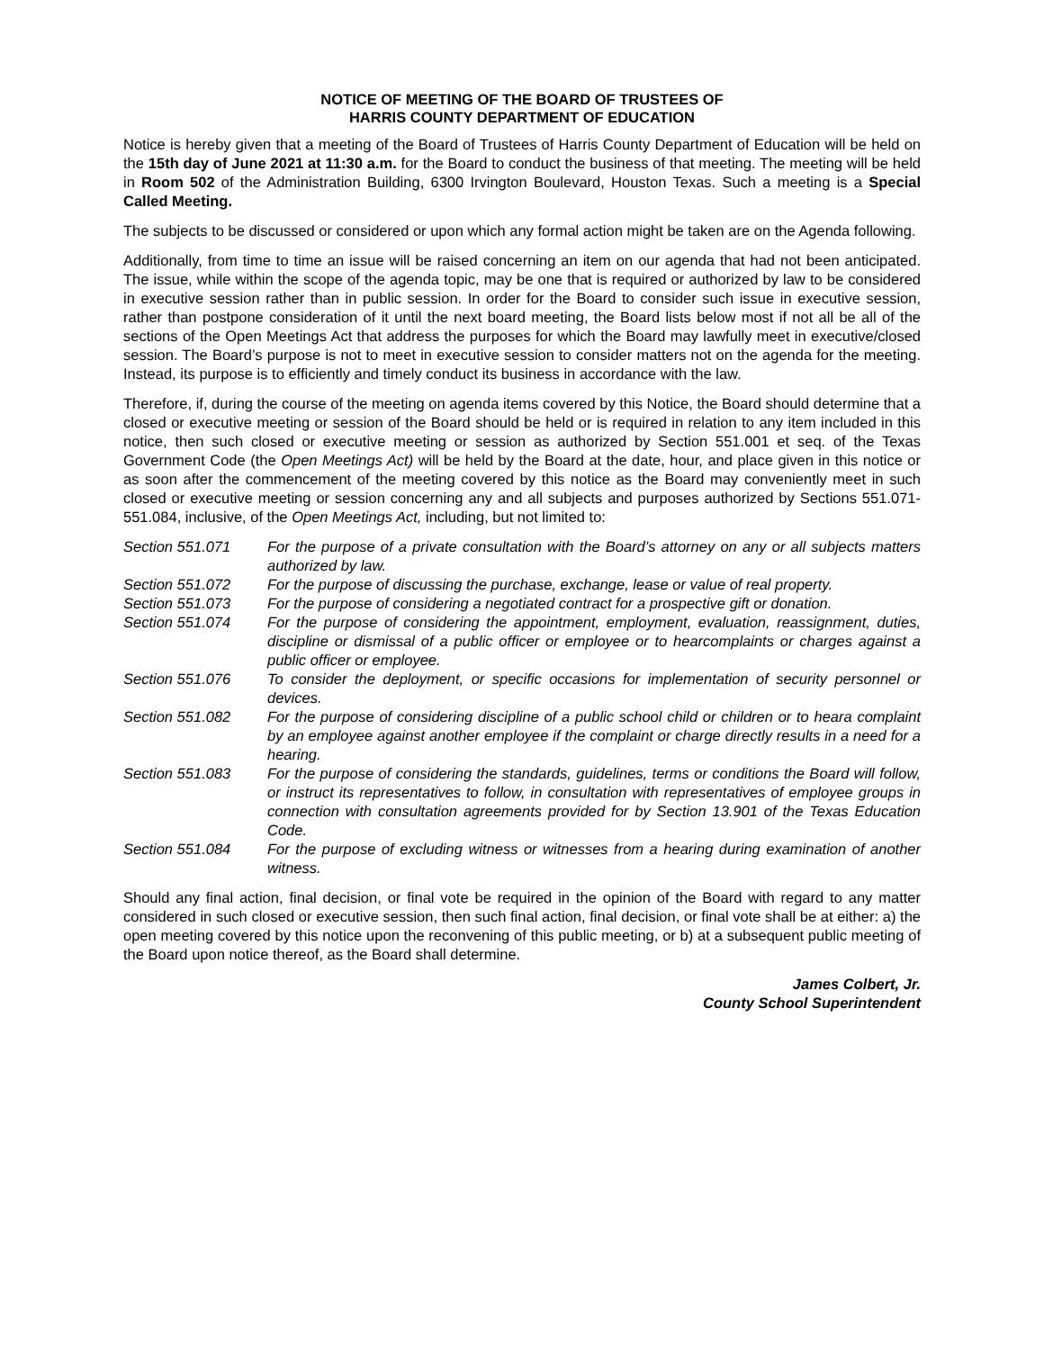NOTICE OF MEETING OF THE BOARD OF TRUSTEES OF
HARRIS COUNTY DEPARTMENT OF EDUCATION
Notice is hereby given that a meeting of the Board of Trustees of Harris County Department of Education will be held on the 15th day of June 2021 at 11:30 a.m. for the Board to conduct the business of that meeting. The meeting will be held in Room 502 of the Administration Building, 6300 Irvington Boulevard, Houston Texas. Such a meeting is a Special Called Meeting.
The subjects to be discussed or considered or upon which any formal action might be taken are on the Agenda following.
Additionally, from time to time an issue will be raised concerning an item on our agenda that had not been anticipated. The issue, while within the scope of the agenda topic, may be one that is required or authorized by law to be considered in executive session rather than in public session. In order for the Board to consider such issue in executive session, rather than postpone consideration of it until the next board meeting, the Board lists below most if not all be all of the sections of the Open Meetings Act that address the purposes for which the Board may lawfully meet in executive/closed session. The Board’s purpose is not to meet in executive session to consider matters not on the agenda for the meeting. Instead, its purpose is to efficiently and timely conduct its business in accordance with the law.
Therefore, if, during the course of the meeting on agenda items covered by this Notice, the Board should determine that a closed or executive meeting or session of the Board should be held or is required in relation to any item included in this notice, then such closed or executive meeting or session as authorized by Section 551.001 et seq. of the Texas Government Code (the Open Meetings Act) will be held by the Board at the date, hour, and place given in this notice or as soon after the commencement of the meeting covered by this notice as the Board may conveniently meet in such closed or executive meeting or session concerning any and all subjects and purposes authorized by Sections 551.071- 551.084, inclusive, of the Open Meetings Act, including, but not limited to:
Section 551.071 For the purpose of a private consultation with the Board’s attorney on any or all subjects matters authorized by law.
Section 551.072 For the purpose of discussing the purchase, exchange, lease or value of real property.
Section 551.073 For the purpose of considering a negotiated contract for a prospective gift or donation.
Section 551.074 For the purpose of considering the appointment, employment, evaluation, reassignment, duties, discipline or dismissal of a public officer or employee or to hearcomplaints or charges against a public officer or employee.
Section 551.076 To consider the deployment, or specific occasions for implementation of security personnel or devices.
Section 551.082 For the purpose of considering discipline of a public school child or children or to heara complaint by an employee against another employee if the complaint or charge directly results in a need for a hearing.
Section 551.083 For the purpose of considering the standards, guidelines, terms or conditions the Board will follow, or instruct its representatives to follow, in consultation with representatives of employee groups in connection with consultation agreements provided for by Section 13.901 of the Texas Education Code.
Section 551.084 For the purpose of excluding witness or witnesses from a hearing during examination of another witness.
Should any final action, final decision, or final vote be required in the opinion of the Board with regard to any matter considered in such closed or executive session, then such final action, final decision, or final vote shall be at either: a) the open meeting covered by this notice upon the reconvening of this public meeting, or b) at a subsequent public meeting of the Board upon notice thereof, as the Board shall determine.
James Colbert, Jr.
County School Superintendent